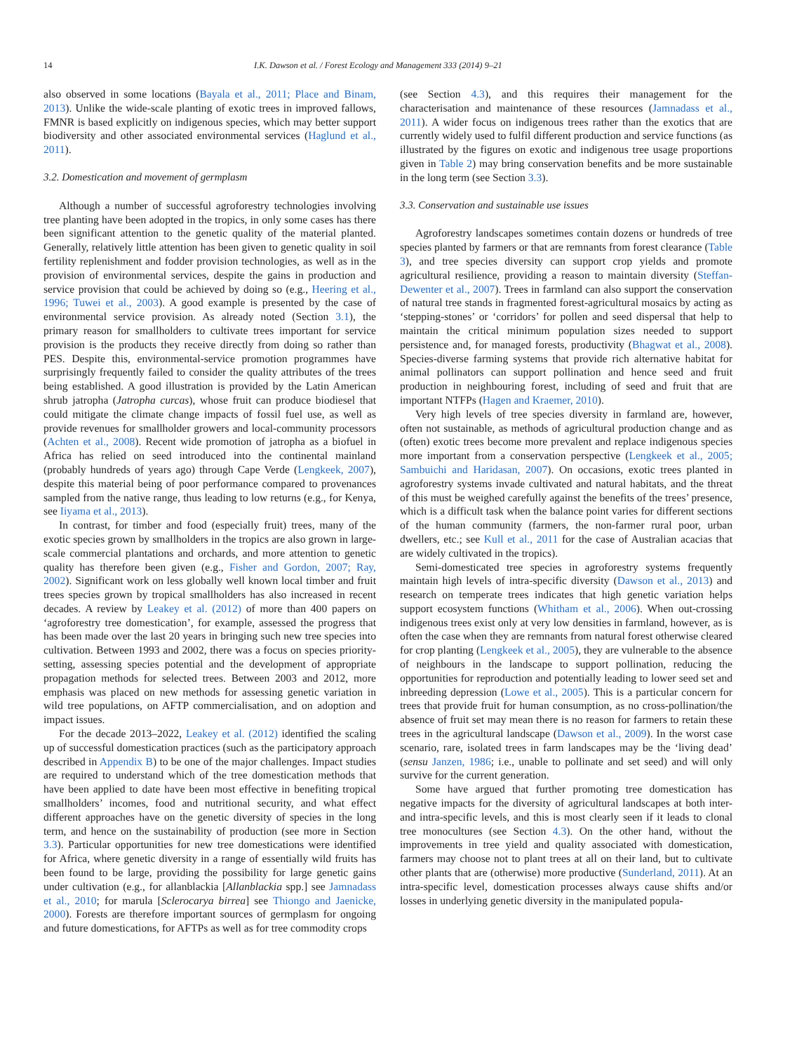14 I.K. Dawson et al. / Forest Ecology and Management 333 (2014) 9–21
also observed in some locations (Bayala et al., 2011; Place and Binam, 2013). Unlike the wide-scale planting of exotic trees in improved fallows, FMNR is based explicitly on indigenous species, which may better support biodiversity and other associated environmental services (Haglund et al., 2011).
3.2. Domestication and movement of germplasm
Although a number of successful agroforestry technologies involving tree planting have been adopted in the tropics, in only some cases has there been significant attention to the genetic quality of the material planted. Generally, relatively little attention has been given to genetic quality in soil fertility replenishment and fodder provision technologies, as well as in the provision of environmental services, despite the gains in production and service provision that could be achieved by doing so (e.g., Heering et al., 1996; Tuwei et al., 2003). A good example is presented by the case of environmental service provision. As already noted (Section 3.1), the primary reason for smallholders to cultivate trees important for service provision is the products they receive directly from doing so rather than PES. Despite this, environmental-service promotion programmes have surprisingly frequently failed to consider the quality attributes of the trees being established. A good illustration is provided by the Latin American shrub jatropha (Jatropha curcas), whose fruit can produce biodiesel that could mitigate the climate change impacts of fossil fuel use, as well as provide revenues for smallholder growers and local-community processors (Achten et al., 2008). Recent wide promotion of jatropha as a biofuel in Africa has relied on seed introduced into the continental mainland (probably hundreds of years ago) through Cape Verde (Lengkeek, 2007), despite this material being of poor performance compared to provenances sampled from the native range, thus leading to low returns (e.g., for Kenya, see Iiyama et al., 2013).
In contrast, for timber and food (especially fruit) trees, many of the exotic species grown by smallholders in the tropics are also grown in large-scale commercial plantations and orchards, and more attention to genetic quality has therefore been given (e.g., Fisher and Gordon, 2007; Ray, 2002). Significant work on less globally well known local timber and fruit trees species grown by tropical smallholders has also increased in recent decades. A review by Leakey et al. (2012) of more than 400 papers on ‘agroforestry tree domestication’, for example, assessed the progress that has been made over the last 20 years in bringing such new tree species into cultivation. Between 1993 and 2002, there was a focus on species priority-setting, assessing species potential and the development of appropriate propagation methods for selected trees. Between 2003 and 2012, more emphasis was placed on new methods for assessing genetic variation in wild tree populations, on AFTP commercialisation, and on adoption and impact issues.
For the decade 2013–2022, Leakey et al. (2012) identified the scaling up of successful domestication practices (such as the participatory approach described in Appendix B) to be one of the major challenges. Impact studies are required to understand which of the tree domestication methods that have been applied to date have been most effective in benefiting tropical smallholders’ incomes, food and nutritional security, and what effect different approaches have on the genetic diversity of species in the long term, and hence on the sustainability of production (see more in Section 3.3). Particular opportunities for new tree domestications were identified for Africa, where genetic diversity in a range of essentially wild fruits has been found to be large, providing the possibility for large genetic gains under cultivation (e.g., for allanblackia [Allanblackia spp.] see Jamnadass et al., 2010; for marula [Sclerocarya birrea] see Thiongo and Jaenicke, 2000). Forests are therefore important sources of germplasm for ongoing and future domestications, for AFTPs as well as for tree commodity crops
(see Section 4.3), and this requires their management for the characterisation and maintenance of these resources (Jamnadass et al., 2011). A wider focus on indigenous trees rather than the exotics that are currently widely used to fulfil different production and service functions (as illustrated by the figures on exotic and indigenous tree usage proportions given in Table 2) may bring conservation benefits and be more sustainable in the long term (see Section 3.3).
3.3. Conservation and sustainable use issues
Agroforestry landscapes sometimes contain dozens or hundreds of tree species planted by farmers or that are remnants from forest clearance (Table 3), and tree species diversity can support crop yields and promote agricultural resilience, providing a reason to maintain diversity (Steffan-Dewenter et al., 2007). Trees in farmland can also support the conservation of natural tree stands in fragmented forest-agricultural mosaics by acting as ‘stepping-stones’ or ‘corridors’ for pollen and seed dispersal that help to maintain the critical minimum population sizes needed to support persistence and, for managed forests, productivity (Bhagwat et al., 2008). Species-diverse farming systems that provide rich alternative habitat for animal pollinators can support pollination and hence seed and fruit production in neighbouring forest, including of seed and fruit that are important NTFPs (Hagen and Kraemer, 2010).
Very high levels of tree species diversity in farmland are, however, often not sustainable, as methods of agricultural production change and as (often) exotic trees become more prevalent and replace indigenous species more important from a conservation perspective (Lengkeek et al., 2005; Sambuichi and Haridasan, 2007). On occasions, exotic trees planted in agroforestry systems invade cultivated and natural habitats, and the threat of this must be weighed carefully against the benefits of the trees’ presence, which is a difficult task when the balance point varies for different sections of the human community (farmers, the non-farmer rural poor, urban dwellers, etc.; see Kull et al., 2011 for the case of Australian acacias that are widely cultivated in the tropics).
Semi-domesticated tree species in agroforestry systems frequently maintain high levels of intra-specific diversity (Dawson et al., 2013) and research on temperate trees indicates that high genetic variation helps support ecosystem functions (Whitham et al., 2006). When out-crossing indigenous trees exist only at very low densities in farmland, however, as is often the case when they are remnants from natural forest otherwise cleared for crop planting (Lengkeek et al., 2005), they are vulnerable to the absence of neighbours in the landscape to support pollination, reducing the opportunities for reproduction and potentially leading to lower seed set and inbreeding depression (Lowe et al., 2005). This is a particular concern for trees that provide fruit for human consumption, as no cross-pollination/the absence of fruit set may mean there is no reason for farmers to retain these trees in the agricultural landscape (Dawson et al., 2009). In the worst case scenario, rare, isolated trees in farm landscapes may be the ‘living dead’ (sensu Janzen, 1986; i.e., unable to pollinate and set seed) and will only survive for the current generation.
Some have argued that further promoting tree domestication has negative impacts for the diversity of agricultural landscapes at both inter- and intra-specific levels, and this is most clearly seen if it leads to clonal tree monocultures (see Section 4.3). On the other hand, without the improvements in tree yield and quality associated with domestication, farmers may choose not to plant trees at all on their land, but to cultivate other plants that are (otherwise) more productive (Sunderland, 2011). At an intra-specific level, domestication processes always cause shifts and/or losses in underlying genetic diversity in the manipulated popula-